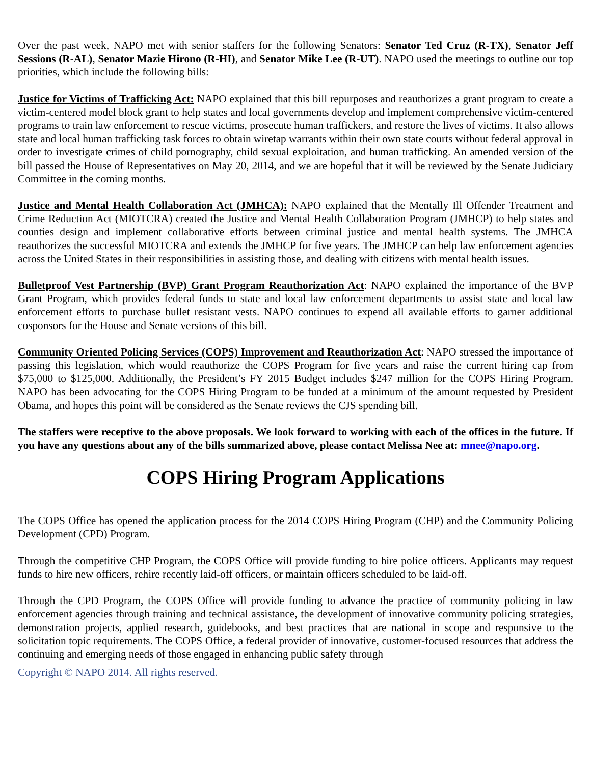Over the past week, NAPO met with senior staffers for the following Senators: Senator Ted Cruz (R-TX), Senator Jeff Sessions (R-AL), Senator Mazie Hirono (R-HI), and Senator Mike Lee (R-UT). NAPO used the meetings to outline our top priorities, which include the following bills:
Justice for Victims of Trafficking Act: NAPO explained that this bill repurposes and reauthorizes a grant program to create a victim-centered model block grant to help states and local governments develop and implement comprehensive victim-centered programs to train law enforcement to rescue victims, prosecute human traffickers, and restore the lives of victims. It also allows state and local human trafficking task forces to obtain wiretap warrants within their own state courts without federal approval in order to investigate crimes of child pornography, child sexual exploitation, and human trafficking. An amended version of the bill passed the House of Representatives on May 20, 2014, and we are hopeful that it will be reviewed by the Senate Judiciary Committee in the coming months.
Justice and Mental Health Collaboration Act (JMHCA): NAPO explained that the Mentally Ill Offender Treatment and Crime Reduction Act (MIOTCRA) created the Justice and Mental Health Collaboration Program (JMHCP) to help states and counties design and implement collaborative efforts between criminal justice and mental health systems. The JMHCA reauthorizes the successful MIOTCRA and extends the JMHCP for five years. The JMHCP can help law enforcement agencies across the United States in their responsibilities in assisting those, and dealing with citizens with mental health issues.
Bulletproof Vest Partnership (BVP) Grant Program Reauthorization Act: NAPO explained the importance of the BVP Grant Program, which provides federal funds to state and local law enforcement departments to assist state and local law enforcement efforts to purchase bullet resistant vests. NAPO continues to expend all available efforts to garner additional cosponsors for the House and Senate versions of this bill.
Community Oriented Policing Services (COPS) Improvement and Reauthorization Act: NAPO stressed the importance of passing this legislation, which would reauthorize the COPS Program for five years and raise the current hiring cap from $75,000 to $125,000. Additionally, the President’s FY 2015 Budget includes $247 million for the COPS Hiring Program. NAPO has been advocating for the COPS Hiring Program to be funded at a minimum of the amount requested by President Obama, and hopes this point will be considered as the Senate reviews the CJS spending bill.
The staffers were receptive to the above proposals. We look forward to working with each of the offices in the future. If you have any questions about any of the bills summarized above, please contact Melissa Nee at: mnee@napo.org.
COPS Hiring Program Applications
The COPS Office has opened the application process for the 2014 COPS Hiring Program (CHP) and the Community Policing Development (CPD) Program.
Through the competitive CHP Program, the COPS Office will provide funding to hire police officers. Applicants may request funds to hire new officers, rehire recently laid-off officers, or maintain officers scheduled to be laid-off.
Through the CPD Program, the COPS Office will provide funding to advance the practice of community policing in law enforcement agencies through training and technical assistance, the development of innovative community policing strategies, demonstration projects, applied research, guidebooks, and best practices that are national in scope and responsive to the solicitation topic requirements. The COPS Office, a federal provider of innovative, customer-focused resources that address the continuing and emerging needs of those engaged in enhancing public safety through
Copyright © NAPO 2014. All rights reserved.